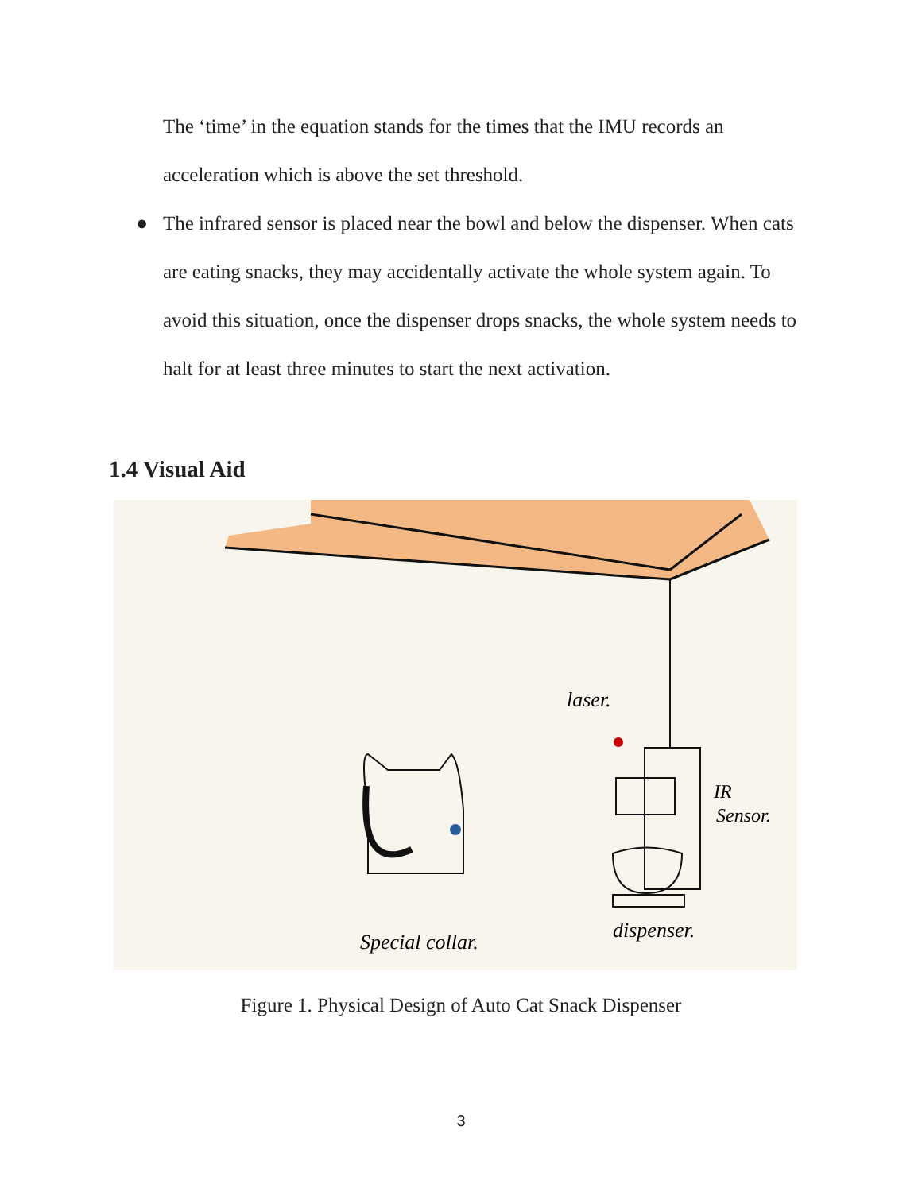The ‘time’ in the equation stands for the times that the IMU records an acceleration which is above the set threshold.
● The infrared sensor is placed near the bowl and below the dispenser. When cats are eating snacks, they may accidentally activate the whole system again. To avoid this situation, once the dispenser drops snacks, the whole system needs to halt for at least three minutes to start the next activation.
1.4 Visual Aid
laser.
IR
Sensor.
Special collar.
dispenser.
Figure 1. Physical Design of Auto Cat Snack Dispenser
3